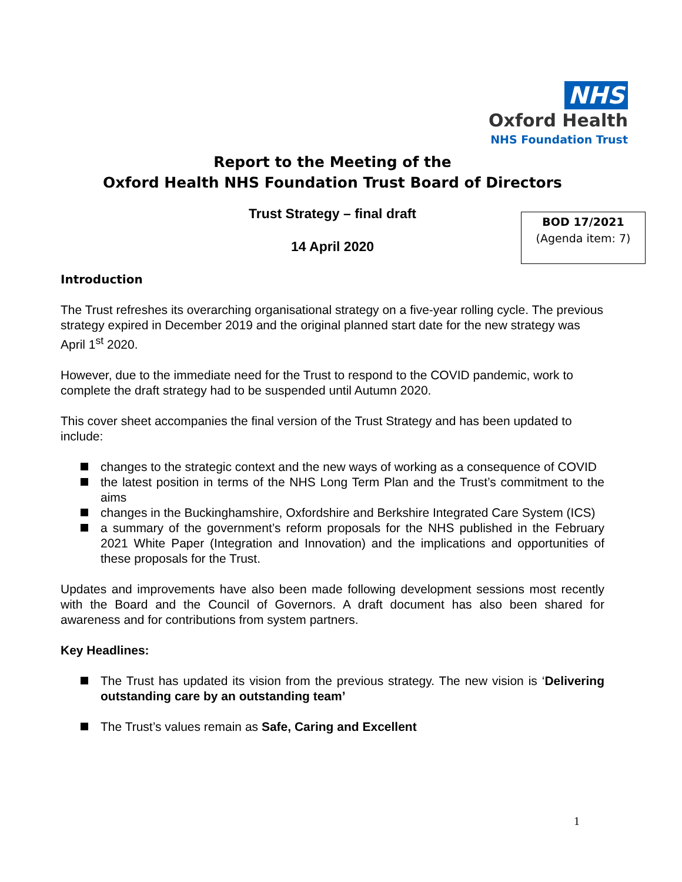NHS
Oxford Health
NHS Foundation Trust
Report to the Meeting of the
Oxford Health NHS Foundation Trust Board of Directors
Trust Strategy – final draft
14 April 2020
BOD 17/2021
(Agenda item: 7)
Introduction
The Trust refreshes its overarching organisational strategy on a five-year rolling cycle. The previous strategy expired in December 2019 and the original planned start date for the new strategy was April 1<sup>st</sup> 2020.
However, due to the immediate need for the Trust to respond to the COVID pandemic, work to complete the draft strategy had to be suspended until Autumn 2020.
This cover sheet accompanies the final version of the Trust Strategy and has been updated to include:
changes to the strategic context and the new ways of working as a consequence of COVID
the latest position in terms of the NHS Long Term Plan and the Trust’s commitment to the aims
changes in the Buckinghamshire, Oxfordshire and Berkshire Integrated Care System (ICS)
a summary of the government’s reform proposals for the NHS published in the February 2021 White Paper (Integration and Innovation) and the implications and opportunities of these proposals for the Trust.
Updates and improvements have also been made following development sessions most recently with the Board and the Council of Governors. A draft document has also been shared for awareness and for contributions from system partners.
Key Headlines:
The Trust has updated its vision from the previous strategy. The new vision is ‘Delivering outstanding care by an outstanding team’
The Trust’s values remain as Safe, Caring and Excellent
1